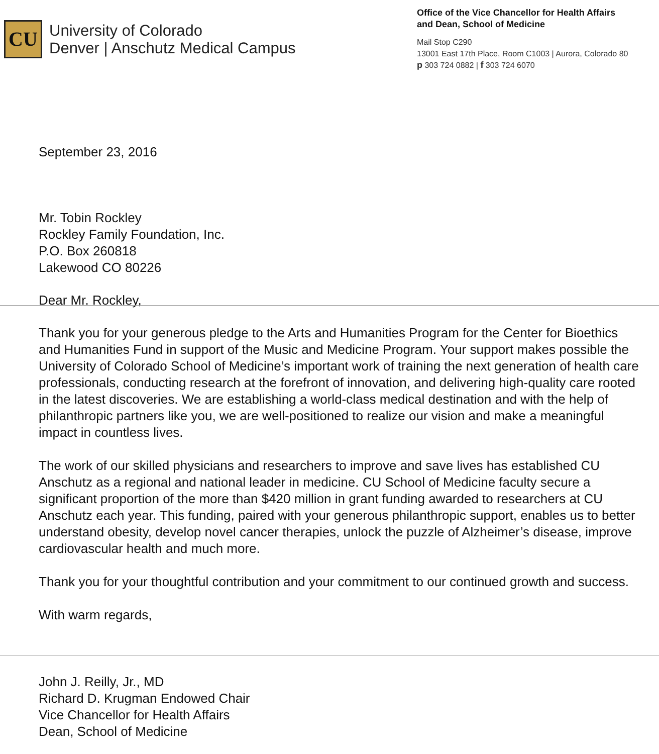CU
University of Colorado
Denver | Anschutz Medical Campus
Office of the Vice Chancellor for Health Affairs
and Dean, School of Medicine
Mail Stop C290
13001 East 17th Place, Room C1003 | Aurora, Colorado 80
p 303 724 0882 | f 303 724 6070
September 23, 2016
Mr. Tobin Rockley
Rockley Family Foundation, Inc.
P.O. Box 260818
Lakewood CO 80226
Dear Mr. Rockley,
Thank you for your generous pledge to the Arts and Humanities Program for the Center for Bioethics and Humanities Fund in support of the Music and Medicine Program. Your support makes possible the University of Colorado School of Medicine’s important work of training the next generation of health care professionals, conducting research at the forefront of innovation, and delivering high-quality care rooted in the latest discoveries. We are establishing a world-class medical destination and with the help of philanthropic partners like you, we are well-positioned to realize our vision and make a meaningful impact in countless lives.
The work of our skilled physicians and researchers to improve and save lives has established CU Anschutz as a regional and national leader in medicine. CU School of Medicine faculty secure a significant proportion of the more than $420 million in grant funding awarded to researchers at CU Anschutz each year. This funding, paired with your generous philanthropic support, enables us to better understand obesity, develop novel cancer therapies, unlock the puzzle of Alzheimer’s disease, improve cardiovascular health and much more.
Thank you for your thoughtful contribution and your commitment to our continued growth and success.
With warm regards,
John J. Reilly, Jr., MD
Richard D. Krugman Endowed Chair
Vice Chancellor for Health Affairs
Dean, School of Medicine